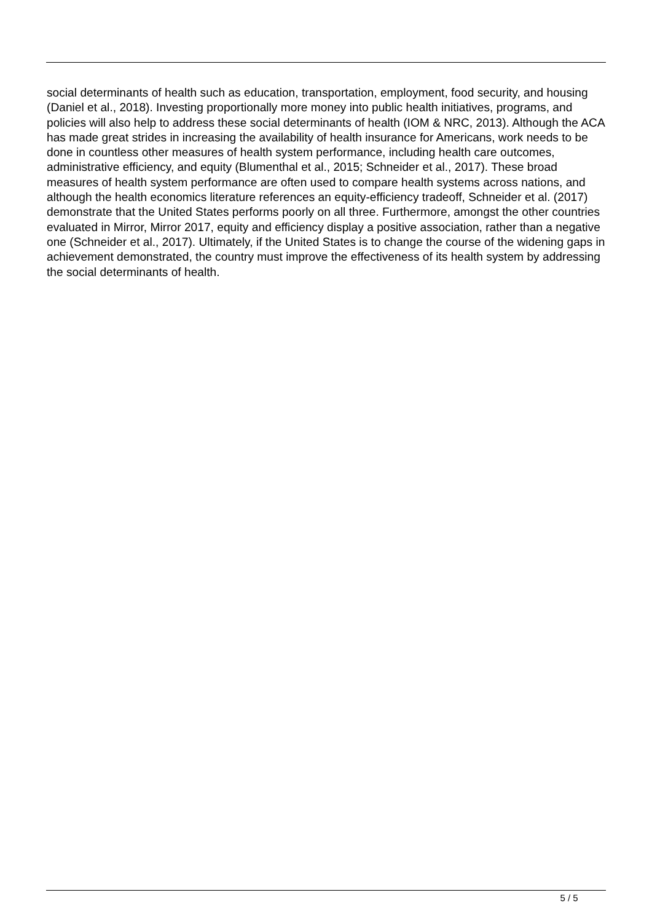social determinants of health such as education, transportation, employment, food security, and housing (Daniel et al., 2018). Investing proportionally more money into public health initiatives, programs, and policies will also help to address these social determinants of health (IOM & NRC, 2013). Although the ACA has made great strides in increasing the availability of health insurance for Americans, work needs to be done in countless other measures of health system performance, including health care outcomes, administrative efficiency, and equity (Blumenthal et al., 2015; Schneider et al., 2017). These broad measures of health system performance are often used to compare health systems across nations, and although the health economics literature references an equity-efficiency tradeoff, Schneider et al. (2017) demonstrate that the United States performs poorly on all three. Furthermore, amongst the other countries evaluated in Mirror, Mirror 2017, equity and efficiency display a positive association, rather than a negative one (Schneider et al., 2017). Ultimately, if the United States is to change the course of the widening gaps in achievement demonstrated, the country must improve the effectiveness of its health system by addressing the social determinants of health.
5 / 5